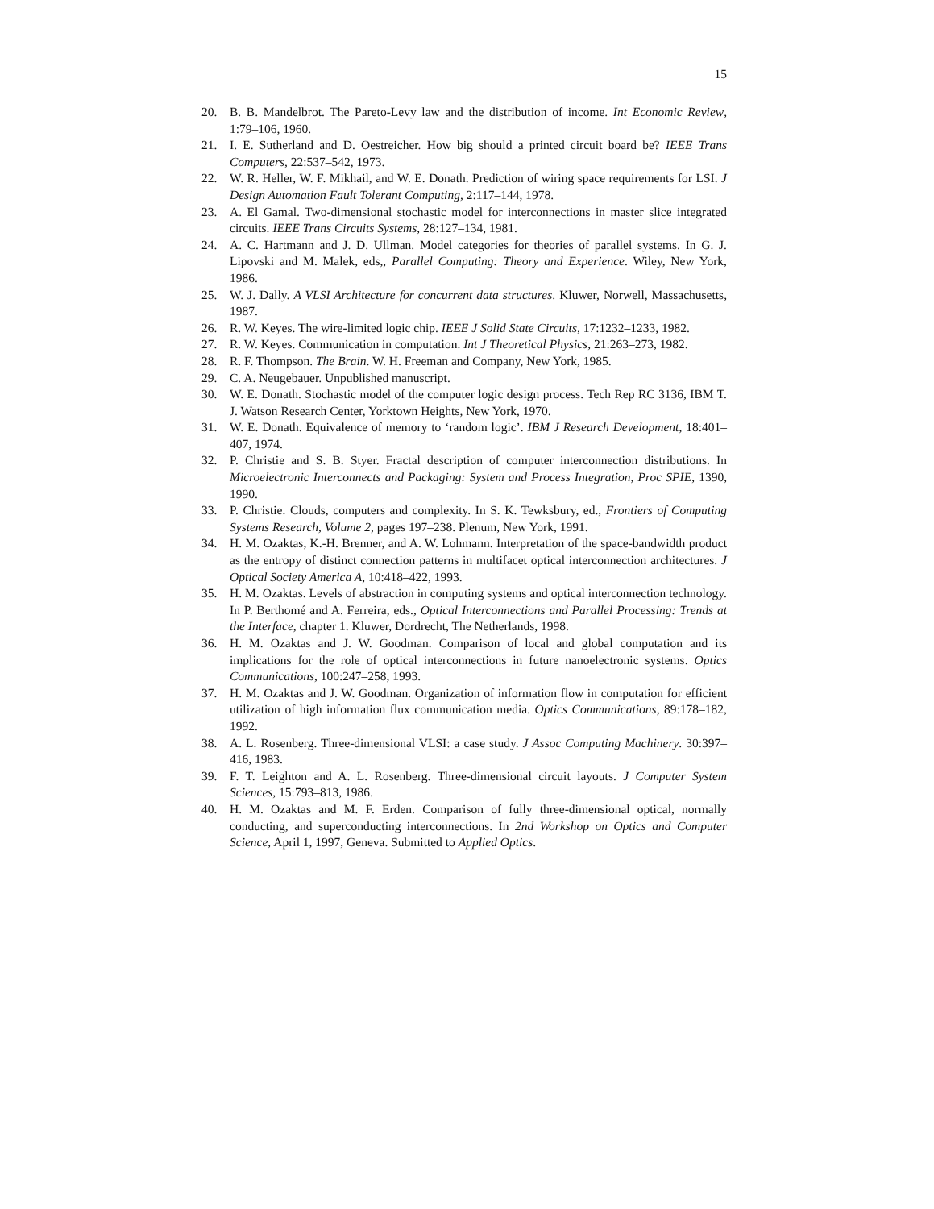15
20. B. B. Mandelbrot. The Pareto-Levy law and the distribution of income. Int Economic Review, 1:79–106, 1960.
21. I. E. Sutherland and D. Oestreicher. How big should a printed circuit board be? IEEE Trans Computers, 22:537–542, 1973.
22. W. R. Heller, W. F. Mikhail, and W. E. Donath. Prediction of wiring space requirements for LSI. J Design Automation Fault Tolerant Computing, 2:117–144, 1978.
23. A. El Gamal. Two-dimensional stochastic model for interconnections in master slice integrated circuits. IEEE Trans Circuits Systems, 28:127–134, 1981.
24. A. C. Hartmann and J. D. Ullman. Model categories for theories of parallel systems. In G. J. Lipovski and M. Malek, eds,, Parallel Computing: Theory and Experience. Wiley, New York, 1986.
25. W. J. Dally. A VLSI Architecture for concurrent data structures. Kluwer, Norwell, Massachusetts, 1987.
26. R. W. Keyes. The wire-limited logic chip. IEEE J Solid State Circuits, 17:1232–1233, 1982.
27. R. W. Keyes. Communication in computation. Int J Theoretical Physics, 21:263–273, 1982.
28. R. F. Thompson. The Brain. W. H. Freeman and Company, New York, 1985.
29. C. A. Neugebauer. Unpublished manuscript.
30. W. E. Donath. Stochastic model of the computer logic design process. Tech Rep RC 3136, IBM T. J. Watson Research Center, Yorktown Heights, New York, 1970.
31. W. E. Donath. Equivalence of memory to ‘random logic’. IBM J Research Development, 18:401–407, 1974.
32. P. Christie and S. B. Styer. Fractal description of computer interconnection distributions. In Microelectronic Interconnects and Packaging: System and Process Integration, Proc SPIE, 1390, 1990.
33. P. Christie. Clouds, computers and complexity. In S. K. Tewksbury, ed., Frontiers of Computing Systems Research, Volume 2, pages 197–238. Plenum, New York, 1991.
34. H. M. Ozaktas, K.-H. Brenner, and A. W. Lohmann. Interpretation of the space-bandwidth product as the entropy of distinct connection patterns in multifacet optical interconnection architectures. J Optical Society America A, 10:418–422, 1993.
35. H. M. Ozaktas. Levels of abstraction in computing systems and optical interconnection technology. In P. Berthomé and A. Ferreira, eds., Optical Interconnections and Parallel Processing: Trends at the Interface, chapter 1. Kluwer, Dordrecht, The Netherlands, 1998.
36. H. M. Ozaktas and J. W. Goodman. Comparison of local and global computation and its implications for the role of optical interconnections in future nanoelectronic systems. Optics Communications, 100:247–258, 1993.
37. H. M. Ozaktas and J. W. Goodman. Organization of information flow in computation for efficient utilization of high information flux communication media. Optics Communications, 89:178–182, 1992.
38. A. L. Rosenberg. Three-dimensional VLSI: a case study. J Assoc Computing Machinery. 30:397–416, 1983.
39. F. T. Leighton and A. L. Rosenberg. Three-dimensional circuit layouts. J Computer System Sciences, 15:793–813, 1986.
40. H. M. Ozaktas and M. F. Erden. Comparison of fully three-dimensional optical, normally conducting, and superconducting interconnections. In 2nd Workshop on Optics and Computer Science, April 1, 1997, Geneva. Submitted to Applied Optics.